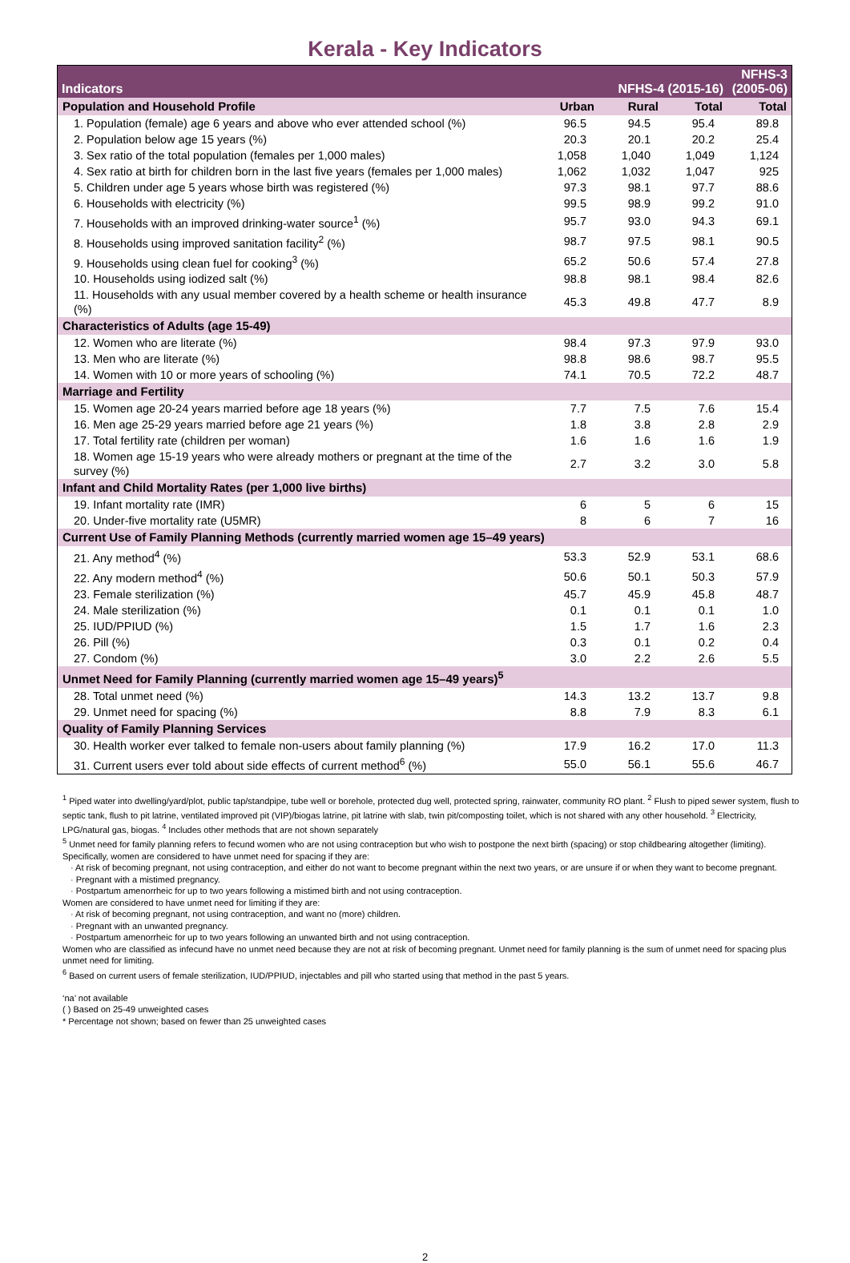Kerala - Key Indicators
| Indicators | NFHS-4 (2015-16) | | | NFHS-3 (2005-06) |
| --- | --- | --- | --- | --- |
| Population and Household Profile | Urban | Rural | Total | Total |
| 1. Population (female) age 6 years and above who ever attended school (%) | 96.5 | 94.5 | 95.4 | 89.8 |
| 2. Population below age 15 years (%) | 20.3 | 20.1 | 20.2 | 25.4 |
| 3. Sex ratio of the total population (females per 1,000 males) | 1,058 | 1,040 | 1,049 | 1,124 |
| 4. Sex ratio at birth for children born in the last five years (females per 1,000 males) | 1,062 | 1,032 | 1,047 | 925 |
| 5. Children under age 5 years whose birth was registered (%) | 97.3 | 98.1 | 97.7 | 88.6 |
| 6. Households with electricity (%) | 99.5 | 98.9 | 99.2 | 91.0 |
| 7. Households with an improved drinking-water source<sup>1</sup> (%) | 95.7 | 93.0 | 94.3 | 69.1 |
| 8. Households using improved sanitation facility<sup>2</sup> (%) | 98.7 | 97.5 | 98.1 | 90.5 |
| 9. Households using clean fuel for cooking<sup>3</sup> (%) | 65.2 | 50.6 | 57.4 | 27.8 |
| 10. Households using iodized salt (%) | 98.8 | 98.1 | 98.4 | 82.6 |
| 11. Households with any usual member covered by a health scheme or health insurance (%) | 45.3 | 49.8 | 47.7 | 8.9 |
| Characteristics of Adults (age 15-49) | | | | |
| 12. Women who are literate (%) | 98.4 | 97.3 | 97.9 | 93.0 |
| 13. Men who are literate (%) | 98.8 | 98.6 | 98.7 | 95.5 |
| 14. Women with 10 or more years of schooling (%) | 74.1 | 70.5 | 72.2 | 48.7 |
| Marriage and Fertility | | | | |
| 15. Women age 20-24 years married before age 18 years (%) | 7.7 | 7.5 | 7.6 | 15.4 |
| 16. Men age 25-29 years married before age 21 years (%) | 1.8 | 3.8 | 2.8 | 2.9 |
| 17. Total fertility rate (children per woman) | 1.6 | 1.6 | 1.6 | 1.9 |
| 18. Women age 15-19 years who were already mothers or pregnant at the time of the survey (%) | 2.7 | 3.2 | 3.0 | 5.8 |
| Infant and Child Mortality Rates (per 1,000 live births) | | | | |
| 19. Infant mortality rate (IMR) | 6 | 5 | 6 | 15 |
| 20. Under-five mortality rate (U5MR) | 8 | 6 | 7 | 16 |
| Current Use of Family Planning Methods (currently married women age 15–49 years) | | | | |
| 21. Any method<sup>4</sup> (%) | 53.3 | 52.9 | 53.1 | 68.6 |
| 22. Any modern method<sup>4</sup> (%) | 50.6 | 50.1 | 50.3 | 57.9 |
| 23. Female sterilization (%) | 45.7 | 45.9 | 45.8 | 48.7 |
| 24. Male sterilization (%) | 0.1 | 0.1 | 0.1 | 1.0 |
| 25. IUD/PPIUD (%) | 1.5 | 1.7 | 1.6 | 2.3 |
| 26. Pill (%) | 0.3 | 0.1 | 0.2 | 0.4 |
| 27. Condom (%) | 3.0 | 2.2 | 2.6 | 5.5 |
| Unmet Need for Family Planning (currently married women age 15–49 years)<sup>5</sup> | | | | |
| 28. Total unmet need (%) | 14.3 | 13.2 | 13.7 | 9.8 |
| 29. Unmet need for spacing (%) | 8.8 | 7.9 | 8.3 | 6.1 |
| Quality of Family Planning Services | | | | |
| 30. Health worker ever talked to female non-users about family planning (%) | 17.9 | 16.2 | 17.0 | 11.3 |
| 31. Current users ever told about side effects of current method<sup>6</sup> (%) | 55.0 | 56.1 | 55.6 | 46.7 |
<sup>1</sup> Piped water into dwelling/yard/plot, public tap/standpipe, tube well or borehole, protected dug well, protected spring, rainwater, community RO plant. <sup>2</sup> Flush to piped sewer system, flush to septic tank, flush to pit latrine, ventilated improved pit (VIP)/biogas latrine, pit latrine with slab, twin pit/composting toilet, which is not shared with any other household. <sup>3</sup> Electricity, LPG/natural gas, biogas. <sup>4</sup> Includes other methods that are not shown separately
<sup>5</sup> Unmet need for family planning refers to fecund women who are not using contraception but who wish to postpone the next birth (spacing) or stop childbearing altogether (limiting). Specifically, women are considered to have unmet need for spacing if they are:
· At risk of becoming pregnant, not using contraception, and either do not want to become pregnant within the next two years, or are unsure if or when they want to become pregnant.
· Pregnant with a mistimed pregnancy.
· Postpartum amenorrheic for up to two years following a mistimed birth and not using contraception.
Women are considered to have unmet need for limiting if they are:
· At risk of becoming pregnant, not using contraception, and want no (more) children.
· Pregnant with an unwanted pregnancy.
· Postpartum amenorrheic for up to two years following an unwanted birth and not using contraception.
Women who are classified as infecund have no unmet need because they are not at risk of becoming pregnant. Unmet need for family planning is the sum of unmet need for spacing plus unmet need for limiting.
<sup>6</sup> Based on current users of female sterilization, IUD/PPIUD, injectables and pill who started using that method in the past 5 years.
‘na’ not available
( ) Based on 25-49 unweighted cases
* Percentage not shown; based on fewer than 25 unweighted cases
2